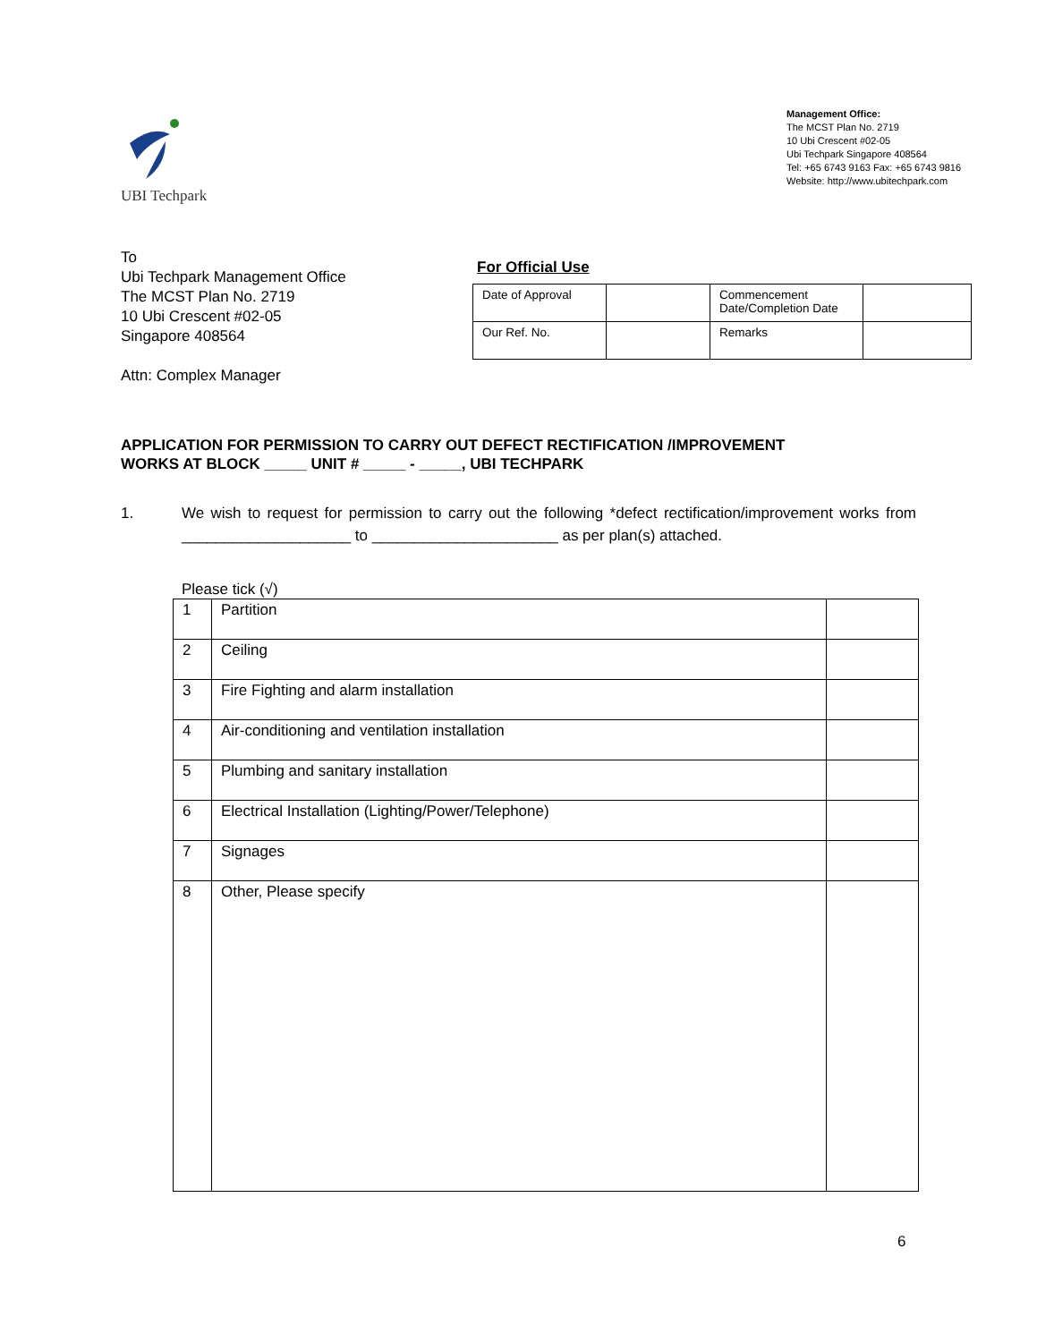UBI Techpark
Management Office:
The MCST Plan No. 2719
10 Ubi Crescent #02-05
Ubi Techpark Singapore 408564
Tel: +65 6743 9163 Fax: +65 6743 9816
Website: http://www.ubitechpark.com
To
Ubi Techpark Management Office
The MCST Plan No. 2719
10 Ubi Crescent #02-05
Singapore 408564
Attn: Complex Manager
For Official Use
| Date of Approval | | Commencement Date/Completion Date | |
| Our Ref. No. | | Remarks | |
APPLICATION FOR PERMISSION TO CARRY OUT DEFECT RECTIFICATION /IMPROVEMENT
WORKS AT BLOCK _____ UNIT # _____ - _____, UBI TECHPARK
1. We wish to request for permission to carry out the following *defect rectification/improvement works from ____________________ to ______________________ as per plan(s) attached.
Please tick (√)
| 1 | Partition | |
| 2 | Ceiling | |
| 3 | Fire Fighting and alarm installation | |
| 4 | Air-conditioning and ventilation installation | |
| 5 | Plumbing and sanitary installation | |
| 6 | Electrical Installation (Lighting/Power/Telephone) | |
| 7 | Signages | |
| 8 | Other, Please specify | |
6